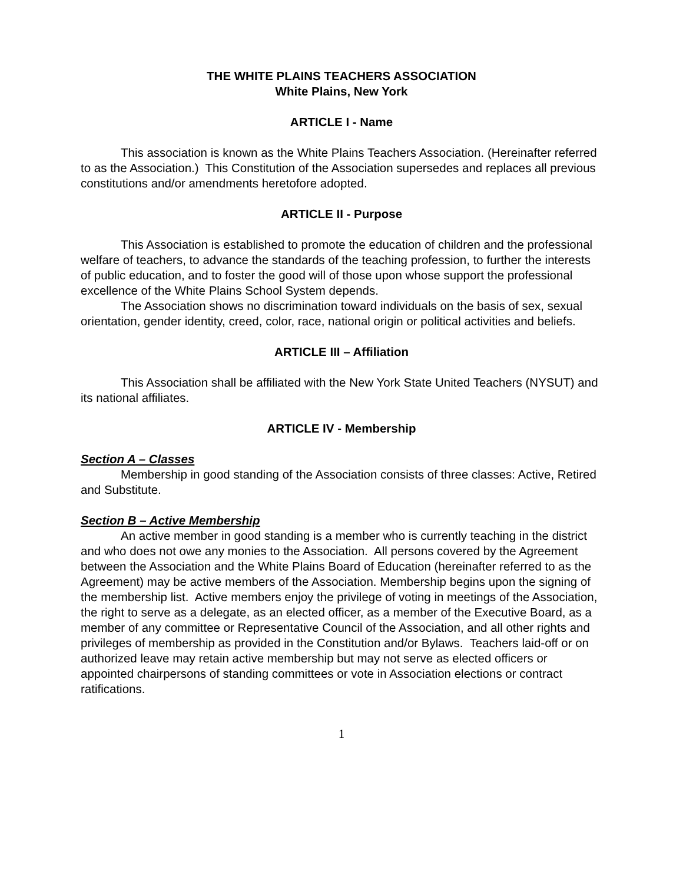THE WHITE PLAINS TEACHERS ASSOCIATION
White Plains, New York
ARTICLE I - Name
This association is known as the White Plains Teachers Association. (Hereinafter referred to as the Association.) This Constitution of the Association supersedes and replaces all previous constitutions and/or amendments heretofore adopted.
ARTICLE II - Purpose
This Association is established to promote the education of children and the professional welfare of teachers, to advance the standards of the teaching profession, to further the interests of public education, and to foster the good will of those upon whose support the professional excellence of the White Plains School System depends.
The Association shows no discrimination toward individuals on the basis of sex, sexual orientation, gender identity, creed, color, race, national origin or political activities and beliefs.
ARTICLE III – Affiliation
This Association shall be affiliated with the New York State United Teachers (NYSUT) and its national affiliates.
ARTICLE IV - Membership
Section A – Classes
Membership in good standing of the Association consists of three classes: Active, Retired and Substitute.
Section B – Active Membership
An active member in good standing is a member who is currently teaching in the district and who does not owe any monies to the Association. All persons covered by the Agreement between the Association and the White Plains Board of Education (hereinafter referred to as the Agreement) may be active members of the Association. Membership begins upon the signing of the membership list. Active members enjoy the privilege of voting in meetings of the Association, the right to serve as a delegate, as an elected officer, as a member of the Executive Board, as a member of any committee or Representative Council of the Association, and all other rights and privileges of membership as provided in the Constitution and/or Bylaws. Teachers laid-off or on authorized leave may retain active membership but may not serve as elected officers or appointed chairpersons of standing committees or vote in Association elections or contract ratifications.
1